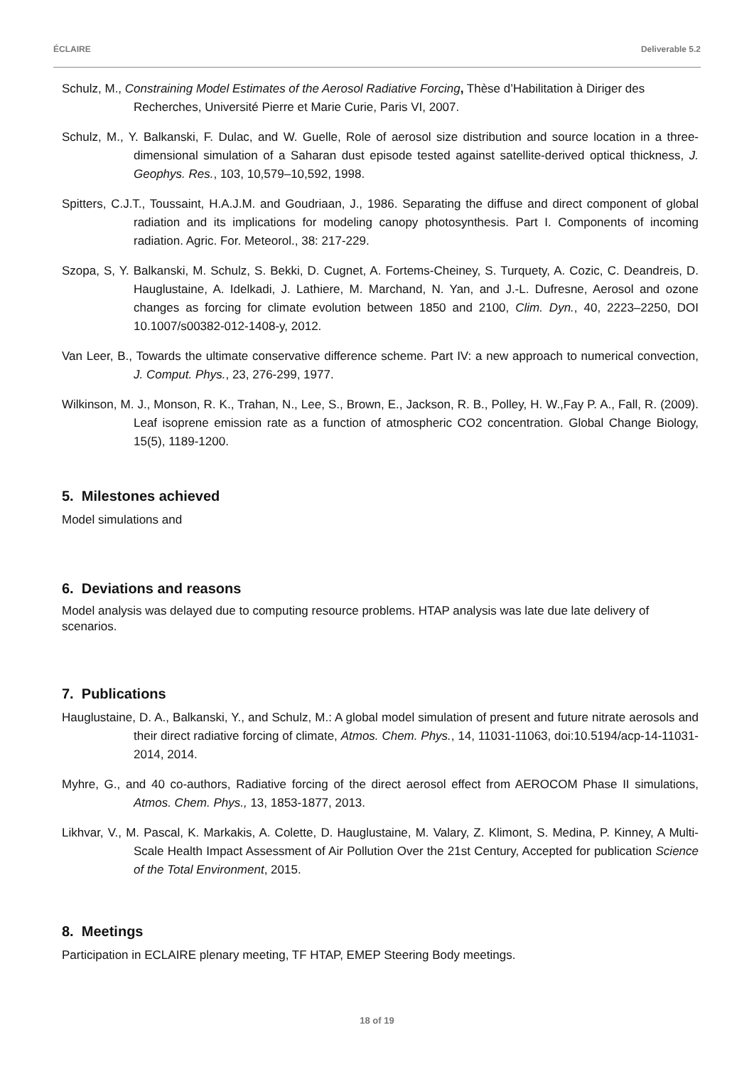ÉCLAIRE Deliverable 5.2
Schulz, M., Constraining Model Estimates of the Aerosol Radiative Forcing, Thèse d’Habilitation à Diriger des Recherches, Université Pierre et Marie Curie, Paris VI, 2007.
Schulz, M., Y. Balkanski, F. Dulac, and W. Guelle, Role of aerosol size distribution and source location in a three-dimensional simulation of a Saharan dust episode tested against satellite-derived optical thickness, J. Geophys. Res., 103, 10,579–10,592, 1998.
Spitters, C.J.T., Toussaint, H.A.J.M. and Goudriaan, J., 1986. Separating the diffuse and direct component of global radiation and its implications for modeling canopy photosynthesis. Part I. Components of incoming radiation. Agric. For. Meteorol., 38: 217-229.
Szopa, S, Y. Balkanski, M. Schulz, S. Bekki, D. Cugnet, A. Fortems-Cheiney, S. Turquety, A. Cozic, C. Deandreis, D. Hauglustaine, A. Idelkadi, J. Lathiere, M. Marchand, N. Yan, and J.-L. Dufresne, Aerosol and ozone changes as forcing for climate evolution between 1850 and 2100, Clim. Dyn., 40, 2223–2250, DOI 10.1007/s00382-012-1408-y, 2012.
Van Leer, B., Towards the ultimate conservative difference scheme. Part IV: a new approach to numerical convection, J. Comput. Phys., 23, 276-299, 1977.
Wilkinson, M. J., Monson, R. K., Trahan, N., Lee, S., Brown, E., Jackson, R. B., Polley, H. W.,Fay P. A., Fall, R. (2009). Leaf isoprene emission rate as a function of atmospheric CO2 concentration. Global Change Biology, 15(5), 1189-1200.
5. Milestones achieved
Model simulations and
6. Deviations and reasons
Model analysis was delayed due to computing resource problems. HTAP analysis was late due late delivery of scenarios.
7. Publications
Hauglustaine, D. A., Balkanski, Y., and Schulz, M.: A global model simulation of present and future nitrate aerosols and their direct radiative forcing of climate, Atmos. Chem. Phys., 14, 11031-11063, doi:10.5194/acp-14-11031-2014, 2014.
Myhre, G., and 40 co-authors, Radiative forcing of the direct aerosol effect from AEROCOM Phase II simulations, Atmos. Chem. Phys., 13, 1853-1877, 2013.
Likhvar, V., M. Pascal, K. Markakis, A. Colette, D. Hauglustaine, M. Valary, Z. Klimont, S. Medina, P. Kinney, A Multi-Scale Health Impact Assessment of Air Pollution Over the 21st Century, Accepted for publication Science of the Total Environment, 2015.
8. Meetings
Participation in ECLAIRE plenary meeting, TF HTAP, EMEP Steering Body meetings.
18 of 19